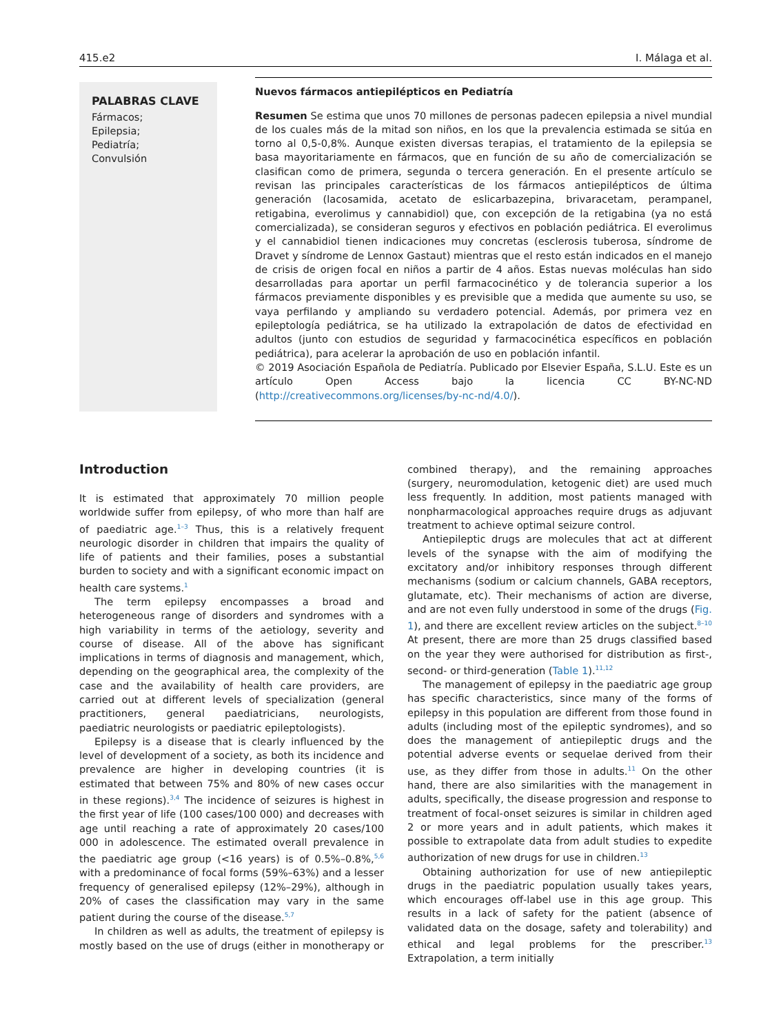415.e2 I. Málaga et al.
PALABRAS CLAVE
Fármacos;
Epilepsia;
Pediatría;
Convulsión
Nuevos fármacos antiepilépticos en Pediatría
Resumen Se estima que unos 70 millones de personas padecen epilepsia a nivel mundial de los cuales más de la mitad son niños, en los que la prevalencia estimada se sitúa en torno al 0,5-0,8%. Aunque existen diversas terapias, el tratamiento de la epilepsia se basa mayoritariamente en fármacos, que en función de su año de comercialización se clasifican como de primera, segunda o tercera generación. En el presente artículo se revisan las principales características de los fármacos antiepilépticos de última generación (lacosamida, acetato de eslicarbazepina, brivaracetam, perampanel, retigabina, everolimus y cannabidiol) que, con excepción de la retigabina (ya no está comercializada), se consideran seguros y efectivos en población pediátrica. El everolimus y el cannabidiol tienen indicaciones muy concretas (esclerosis tuberosa, síndrome de Dravet y síndrome de Lennox Gastaut) mientras que el resto están indicados en el manejo de crisis de origen focal en niños a partir de 4 años. Estas nuevas moléculas han sido desarrolladas para aportar un perfil farmacocinético y de tolerancia superior a los fármacos previamente disponibles y es previsible que a medida que aumente su uso, se vaya perfilando y ampliando su verdadero potencial. Además, por primera vez en epileptología pediátrica, se ha utilizado la extrapolación de datos de efectividad en adultos (junto con estudios de seguridad y farmacocinética específicos en población pediátrica), para acelerar la aprobación de uso en población infantil.
© 2019 Asociación Española de Pediatría. Publicado por Elsevier España, S.L.U. Este es un artículo Open Access bajo la licencia CC BY-NC-ND (http://creativecommons.org/licenses/by-nc-nd/4.0/).
Introduction
It is estimated that approximately 70 million people worldwide suffer from epilepsy, of who more than half are of paediatric age.<sup>1–3</sup> Thus, this is a relatively frequent neurologic disorder in children that impairs the quality of life of patients and their families, poses a substantial burden to society and with a significant economic impact on health care systems.<sup>1</sup>
The term epilepsy encompasses a broad and heterogeneous range of disorders and syndromes with a high variability in terms of the aetiology, severity and course of disease. All of the above has significant implications in terms of diagnosis and management, which, depending on the geographical area, the complexity of the case and the availability of health care providers, are carried out at different levels of specialization (general practitioners, general paediatricians, neurologists, paediatric neurologists or paediatric epileptologists).
Epilepsy is a disease that is clearly influenced by the level of development of a society, as both its incidence and prevalence are higher in developing countries (it is estimated that between 75% and 80% of new cases occur in these regions).<sup>3,4</sup> The incidence of seizures is highest in the first year of life (100 cases/100 000) and decreases with age until reaching a rate of approximately 20 cases/100 000 in adolescence. The estimated overall prevalence in the paediatric age group (<16 years) is of 0.5%–0.8%,<sup>5,6</sup> with a predominance of focal forms (59%–63%) and a lesser frequency of generalised epilepsy (12%–29%), although in 20% of cases the classification may vary in the same patient during the course of the disease.<sup>5,7</sup>
In children as well as adults, the treatment of epilepsy is mostly based on the use of drugs (either in monotherapy or combined therapy), and the remaining approaches (surgery, neuromodulation, ketogenic diet) are used much less frequently. In addition, most patients managed with nonpharmacological approaches require drugs as adjuvant treatment to achieve optimal seizure control.
Antiepileptic drugs are molecules that act at different levels of the synapse with the aim of modifying the excitatory and/or inhibitory responses through different mechanisms (sodium or calcium channels, GABA receptors, glutamate, etc). Their mechanisms of action are diverse, and are not even fully understood in some of the drugs (Fig. 1), and there are excellent review articles on the subject.<sup>8–10</sup> At present, there are more than 25 drugs classified based on the year they were authorised for distribution as first-, second- or third-generation (Table 1).<sup>11,12</sup>
The management of epilepsy in the paediatric age group has specific characteristics, since many of the forms of epilepsy in this population are different from those found in adults (including most of the epileptic syndromes), and so does the management of antiepileptic drugs and the potential adverse events or sequelae derived from their use, as they differ from those in adults.<sup>11</sup> On the other hand, there are also similarities with the management in adults, specifically, the disease progression and response to treatment of focal-onset seizures is similar in children aged 2 or more years and in adult patients, which makes it possible to extrapolate data from adult studies to expedite authorization of new drugs for use in children.<sup>13</sup>
Obtaining authorization for use of new antiepileptic drugs in the paediatric population usually takes years, which encourages off-label use in this age group. This results in a lack of safety for the patient (absence of validated data on the dosage, safety and tolerability) and ethical and legal problems for the prescriber.<sup>13</sup> Extrapolation, a term initially